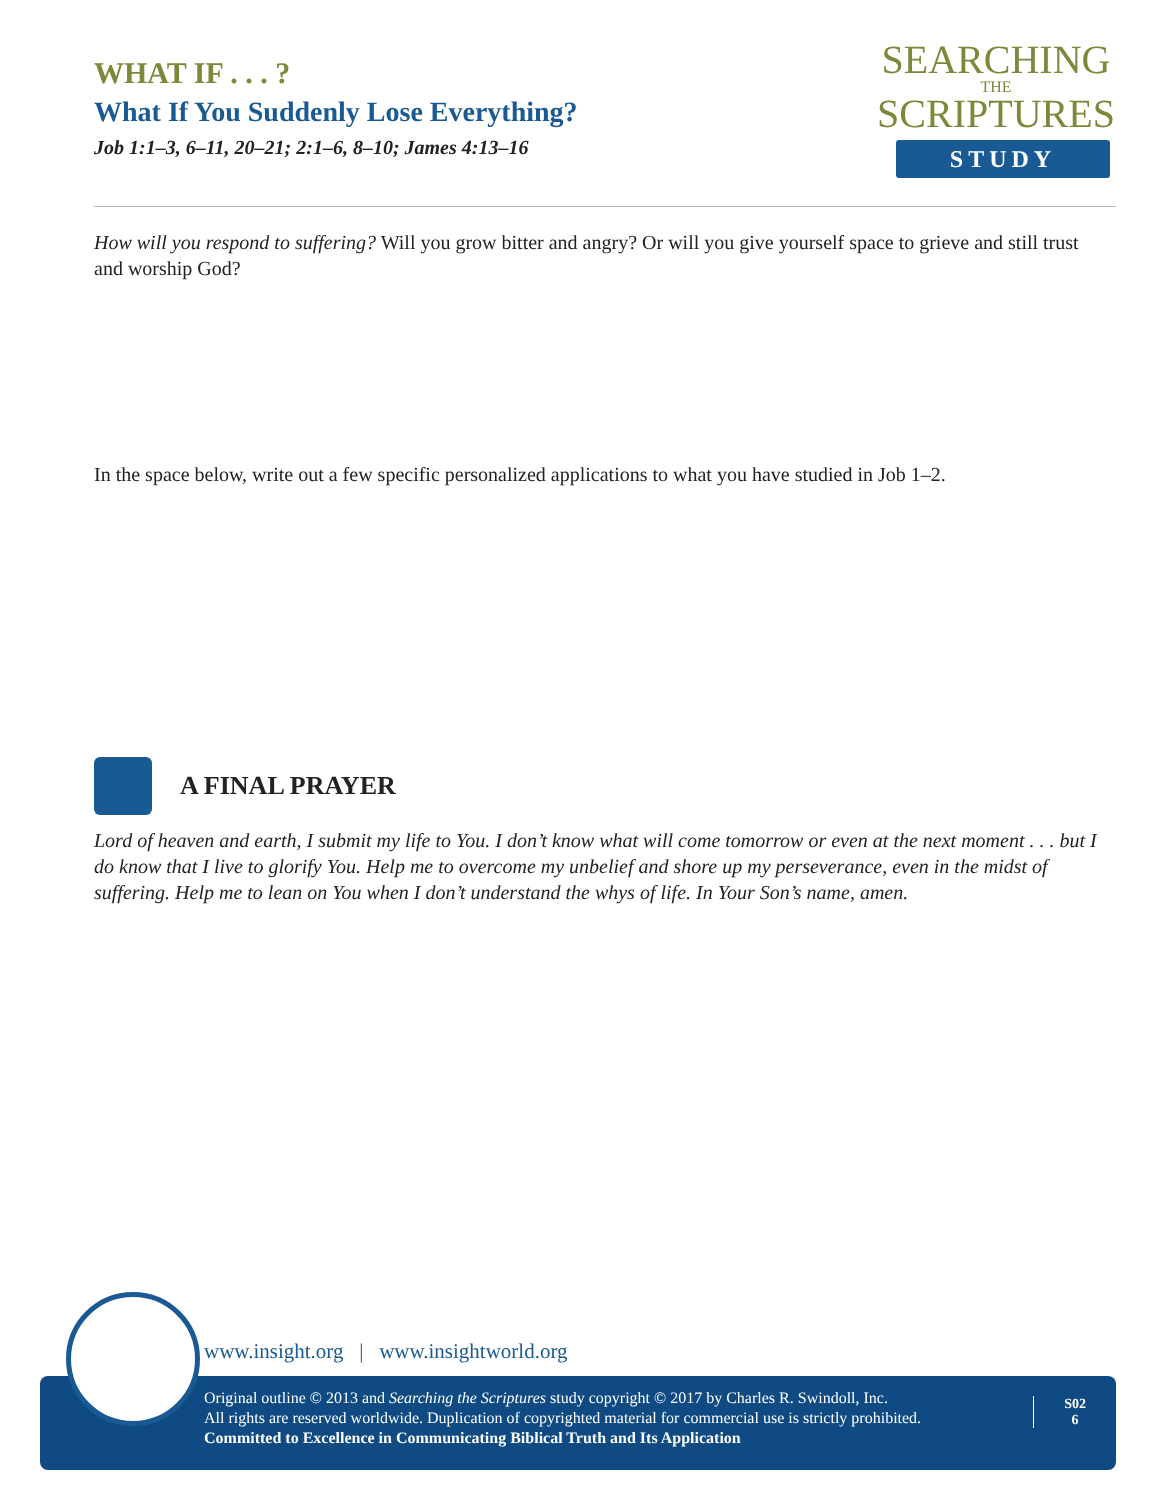WHAT IF . . . ?
What If You Suddenly Lose Everything?
Job 1:1–3, 6–11, 20–21; 2:1–6, 8–10; James 4:13–16
SEARCHING
THE
SCRIPTURES
STUDY
How will you respond to suffering? Will you grow bitter and angry? Or will you give yourself space to grieve and still trust and worship God?
In the space below, write out a few specific personalized applications to what you have studied in Job 1–2.
A FINAL PRAYER
Lord of heaven and earth, I submit my life to You. I don’t know what will come tomorrow or even at the next moment . . . but I do know that I live to glorify You. Help me to overcome my unbelief and shore up my perseverance, even in the midst of suffering. Help me to lean on You when I don’t understand the whys of life. In Your Son’s name, amen.
www.insight.org | www.insightworld.org
Original outline © 2013 and Searching the Scriptures study copyright © 2017 by Charles R. Swindoll, Inc.
All rights are reserved worldwide. Duplication of copyrighted material for commercial use is strictly prohibited.
Committed to Excellence in Communicating Biblical Truth and Its Application
S02
6